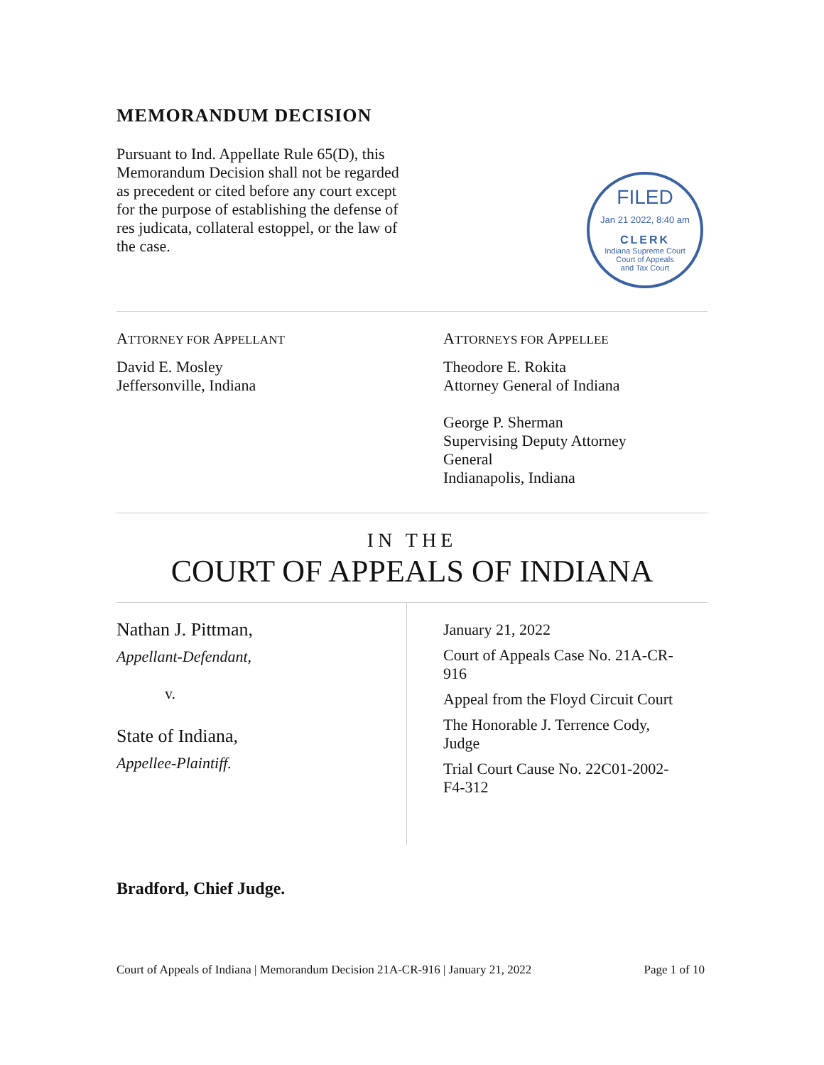MEMORANDUM DECISION
Pursuant to Ind. Appellate Rule 65(D), this Memorandum Decision shall not be regarded as precedent or cited before any court except for the purpose of establishing the defense of res judicata, collateral estoppel, or the law of the case.
FILED
Jan 21 2022, 8:40 am
CLERK
Indiana Supreme Court
Court of Appeals
and Tax Court
ATTORNEY FOR APPELLANT
David E. Mosley
Jeffersonville, Indiana
ATTORNEYS FOR APPELLEE
Theodore E. Rokita
Attorney General of Indiana
George P. Sherman
Supervising Deputy Attorney General
Indianapolis, Indiana
IN THE
COURT OF APPEALS OF INDIANA
Nathan J. Pittman,
Appellant-Defendant,
v.
State of Indiana,
Appellee-Plaintiff.
January 21, 2022
Court of Appeals Case No. 21A-CR-916
Appeal from the Floyd Circuit Court
The Honorable J. Terrence Cody, Judge
Trial Court Cause No. 22C01-2002-F4-312
Bradford, Chief Judge.
Court of Appeals of Indiana | Memorandum Decision 21A-CR-916 | January 21, 2022 Page 1 of 10